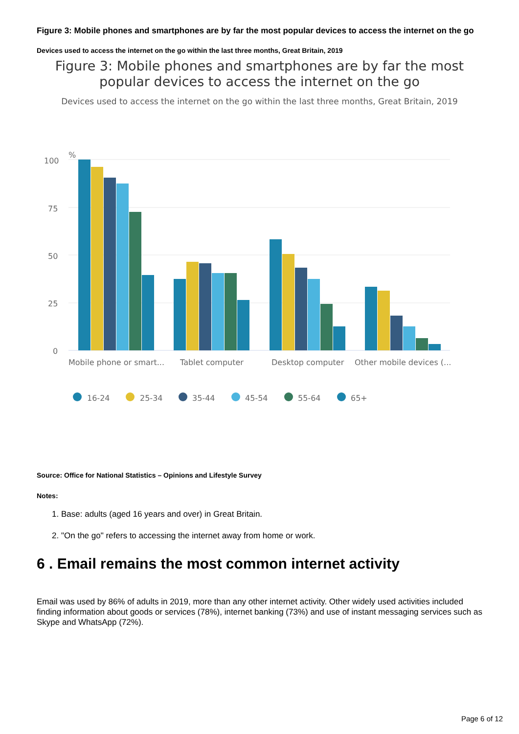Figure 3: Mobile phones and smartphones are by far the most popular devices to access the internet on the go
Devices used to access the internet on the go within the last three months, Great Britain, 2019
Figure 3: Mobile phones and smartphones are by far the most
popular devices to access the internet on the go
Devices used to access the internet on the go within the last three months, Great Britain, 2019
%
100
75
50
25
0
Mobile phone or smart...
Tablet computer
Desktop computer
Other mobile devices (...
16-24
25-34
35-44
45-54
55-64
65+
Source: Office for National Statistics – Opinions and Lifestyle Survey
Notes:
1. Base: adults (aged 16 years and over) in Great Britain.
2. "On the go" refers to accessing the internet away from home or work.
6 . Email remains the most common internet activity
Email was used by 86% of adults in 2019, more than any other internet activity. Other widely used activities included finding information about goods or services (78%), internet banking (73%) and use of instant messaging services such as Skype and WhatsApp (72%).
Page 6 of 12